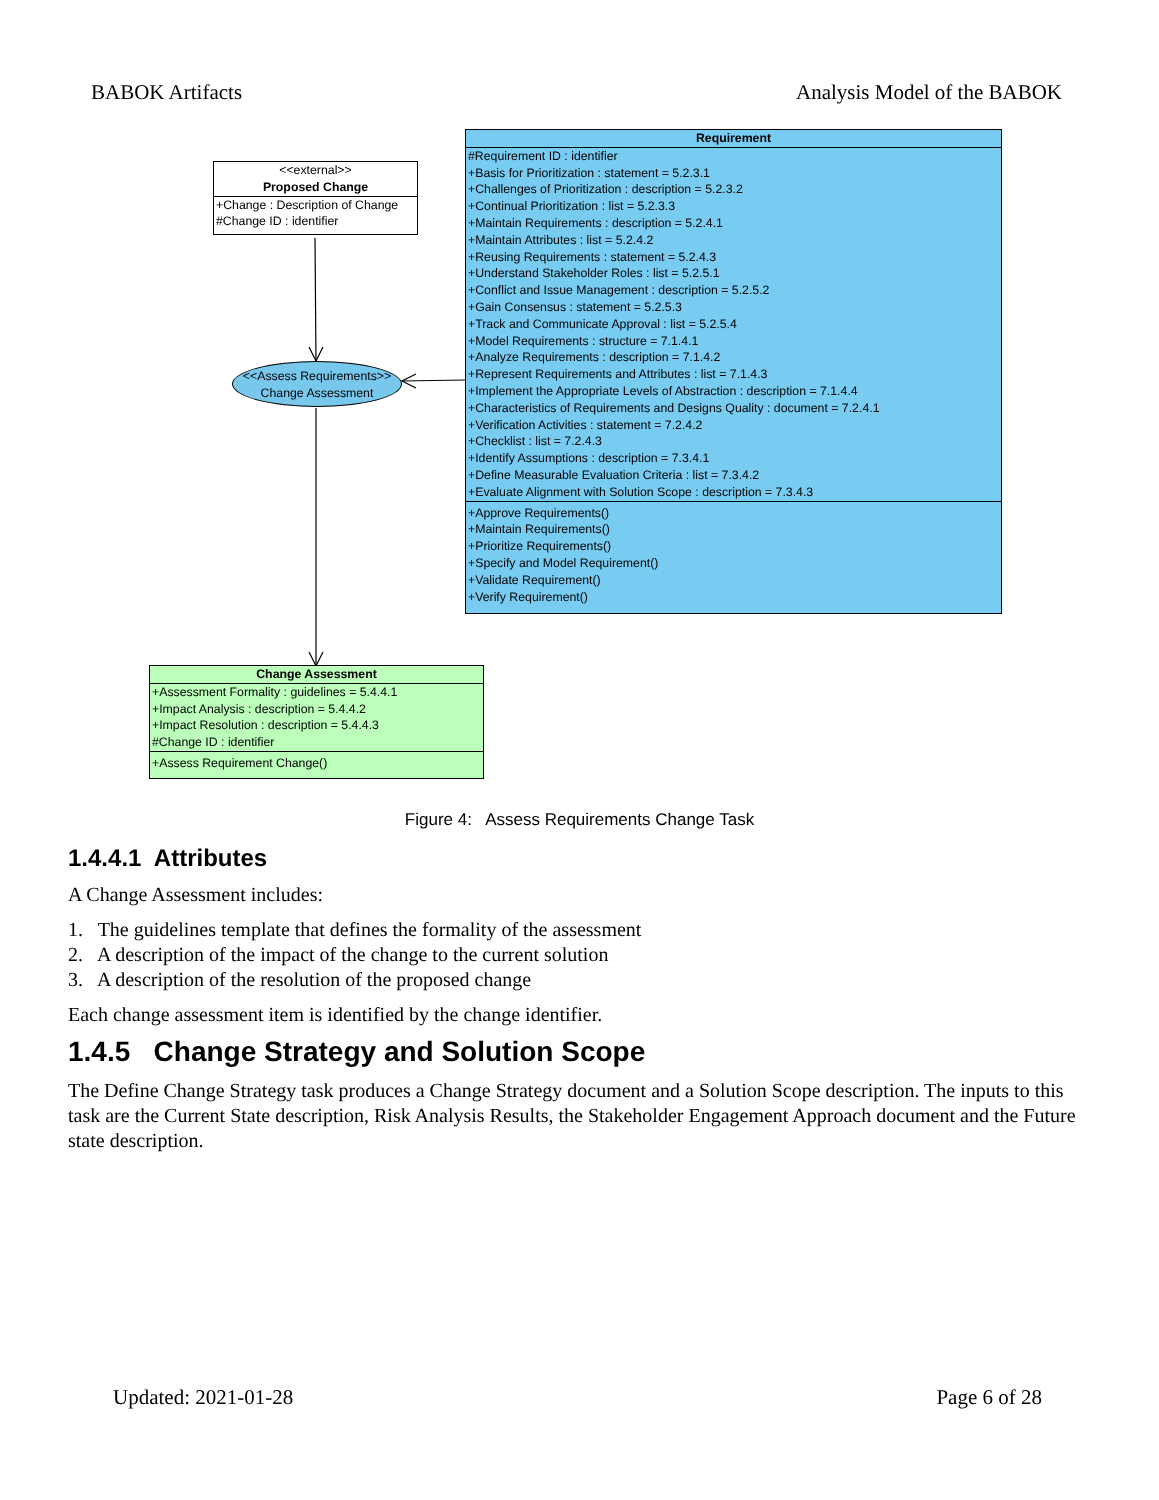BABOK Artifacts Analysis Model of the BABOK
<<external>>
Proposed Change
+Change : Description of Change
#Change ID : identifier
Requirement
#Requirement ID : identifier
+Basis for Prioritization : statement = 5.2.3.1
+Challenges of Prioritization : description = 5.2.3.2
+Continual Prioritization : list = 5.2.3.3
+Maintain Requirements : description = 5.2.4.1
+Maintain Attributes : list = 5.2.4.2
+Reusing Requirements : statement = 5.2.4.3
+Understand Stakeholder Roles : list = 5.2.5.1
+Conflict and Issue Management : description = 5.2.5.2
+Gain Consensus : statement = 5.2.5.3
+Track and Communicate Approval : list = 5.2.5.4
+Model Requirements : structure = 7.1.4.1
+Analyze Requirements : description = 7.1.4.2
+Represent Requirements and Attributes : list = 7.1.4.3
+Implement the Appropriate Levels of Abstraction : description = 7.1.4.4
+Characteristics of Requirements and Designs Quality : document = 7.2.4.1
+Verification Activities : statement = 7.2.4.2
+Checklist : list = 7.2.4.3
+Identify Assumptions : description = 7.3.4.1
+Define Measurable Evaluation Criteria : list = 7.3.4.2
+Evaluate Alignment with Solution Scope : description = 7.3.4.3
+Approve Requirements()
+Maintain Requirements()
+Prioritize Requirements()
+Specify and Model Requirement()
+Validate Requirement()
+Verify Requirement()
<<Assess Requirements>>
Change Assessment
Change Assessment
+Assessment Formality : guidelines = 5.4.4.1
+Impact Analysis : description = 5.4.4.2
+Impact Resolution : description = 5.4.4.3
#Change ID : identifier
+Assess Requirement Change()
Figure 4: Assess Requirements Change Task
1.4.4.1 Attributes
A Change Assessment includes:
1. The guidelines template that defines the formality of the assessment
2. A description of the impact of the change to the current solution
3. A description of the resolution of the proposed change
Each change assessment item is identified by the change identifier.
1.4.5 Change Strategy and Solution Scope
The Define Change Strategy task produces a Change Strategy document and a Solution Scope description. The inputs to this task are the Current State description, Risk Analysis Results, the Stakeholder Engagement Approach document and the Future state description.
Updated: 2021-01-28 Page 6 of 28